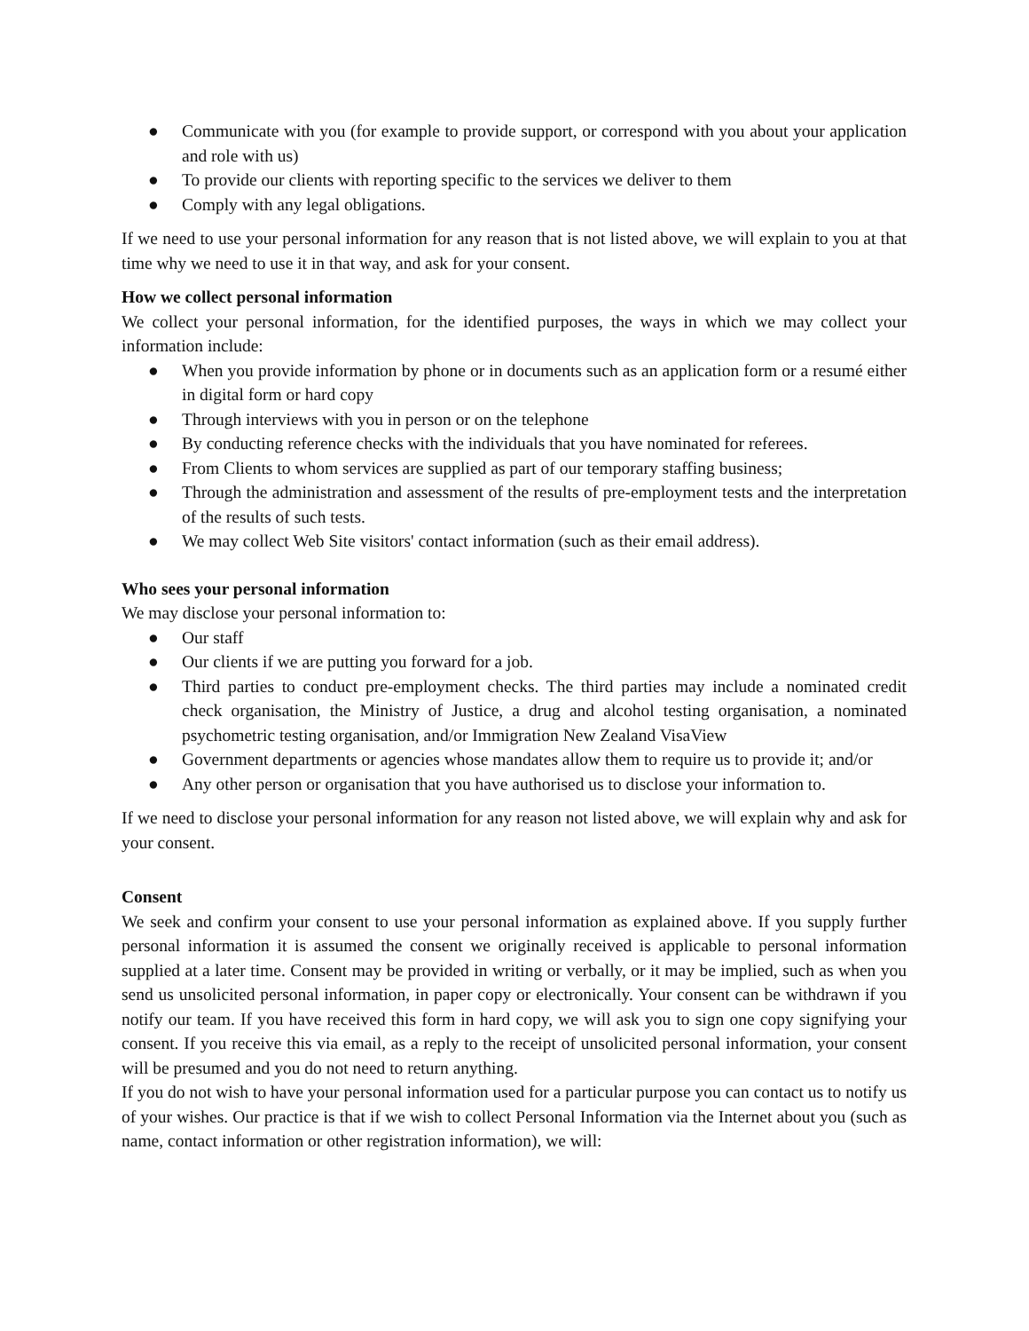● Communicate with you (for example to provide support, or correspond with you about your application and role with us)
● To provide our clients with reporting specific to the services we deliver to them
● Comply with any legal obligations.
If we need to use your personal information for any reason that is not listed above, we will explain to you at that time why we need to use it in that way, and ask for your consent.
How we collect personal information
We collect your personal information, for the identified purposes, the ways in which we may collect your information include:
● When you provide information by phone or in documents such as an application form or a resumé either in digital form or hard copy
● Through interviews with you in person or on the telephone
● By conducting reference checks with the individuals that you have nominated for referees.
● From Clients to whom services are supplied as part of our temporary staffing business;
● Through the administration and assessment of the results of pre-employment tests and the interpretation of the results of such tests.
● We may collect Web Site visitors' contact information (such as their email address).
Who sees your personal information
We may disclose your personal information to:
● Our staff
● Our clients if we are putting you forward for a job.
● Third parties to conduct pre-employment checks. The third parties may include a nominated credit check organisation, the Ministry of Justice, a drug and alcohol testing organisation, a nominated psychometric testing organisation, and/or Immigration New Zealand VisaView
● Government departments or agencies whose mandates allow them to require us to provide it; and/or
● Any other person or organisation that you have authorised us to disclose your information to.
If we need to disclose your personal information for any reason not listed above, we will explain why and ask for your consent.
Consent
We seek and confirm your consent to use your personal information as explained above. If you supply further personal information it is assumed the consent we originally received is applicable to personal information supplied at a later time. Consent may be provided in writing or verbally, or it may be implied, such as when you send us unsolicited personal information, in paper copy or electronically. Your consent can be withdrawn if you notify our team. If you have received this form in hard copy, we will ask you to sign one copy signifying your consent. If you receive this via email, as a reply to the receipt of unsolicited personal information, your consent will be presumed and you do not need to return anything.
If you do not wish to have your personal information used for a particular purpose you can contact us to notify us of your wishes. Our practice is that if we wish to collect Personal Information via the Internet about you (such as name, contact information or other registration information), we will: